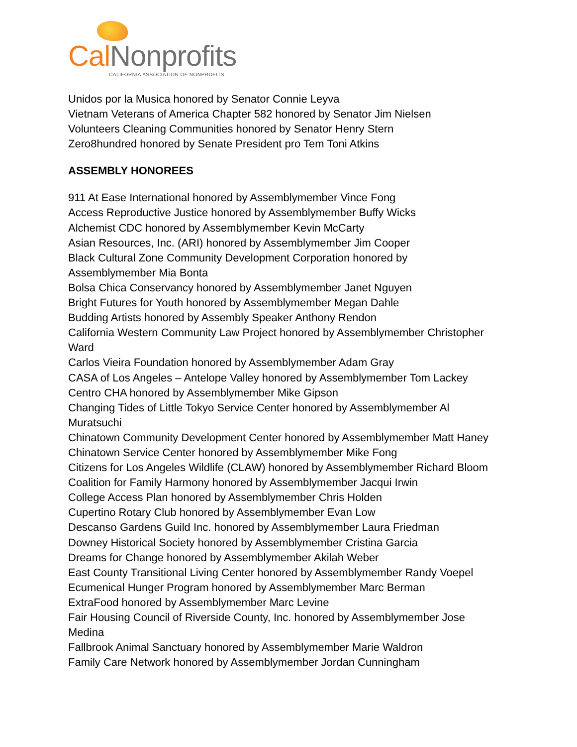Cal Nonprofits
CALIFORNIA ASSOCIATION OF NONPROFITS
Unidos por la Musica honored by Senator Connie Leyva
Vietnam Veterans of America Chapter 582 honored by Senator Jim Nielsen
Volunteers Cleaning Communities honored by Senator Henry Stern
Zero8hundred honored by Senate President pro Tem Toni Atkins
ASSEMBLY HONOREES
911 At Ease International honored by Assemblymember Vince Fong
Access Reproductive Justice honored by Assemblymember Buffy Wicks
Alchemist CDC honored by Assemblymember Kevin McCarty
Asian Resources, Inc. (ARI) honored by Assemblymember Jim Cooper
Black Cultural Zone Community Development Corporation honored by
Assemblymember Mia Bonta
Bolsa Chica Conservancy honored by Assemblymember Janet Nguyen
Bright Futures for Youth honored by Assemblymember Megan Dahle
Budding Artists honored by Assembly Speaker Anthony Rendon
California Western Community Law Project honored by Assemblymember Christopher
Ward
Carlos Vieira Foundation honored by Assemblymember Adam Gray
CASA of Los Angeles – Antelope Valley honored by Assemblymember Tom Lackey
Centro CHA honored by Assemblymember Mike Gipson
Changing Tides of Little Tokyo Service Center honored by Assemblymember Al
Muratsuchi
Chinatown Community Development Center honored by Assemblymember Matt Haney
Chinatown Service Center honored by Assemblymember Mike Fong
Citizens for Los Angeles Wildlife (CLAW) honored by Assemblymember Richard Bloom
Coalition for Family Harmony honored by Assemblymember Jacqui Irwin
College Access Plan honored by Assemblymember Chris Holden
Cupertino Rotary Club honored by Assemblymember Evan Low
Descanso Gardens Guild Inc. honored by Assemblymember Laura Friedman
Downey Historical Society honored by Assemblymember Cristina Garcia
Dreams for Change honored by Assemblymember Akilah Weber
East County Transitional Living Center honored by Assemblymember Randy Voepel
Ecumenical Hunger Program honored by Assemblymember Marc Berman
ExtraFood honored by Assemblymember Marc Levine
Fair Housing Council of Riverside County, Inc. honored by Assemblymember Jose
Medina
Fallbrook Animal Sanctuary honored by Assemblymember Marie Waldron
Family Care Network honored by Assemblymember Jordan Cunningham